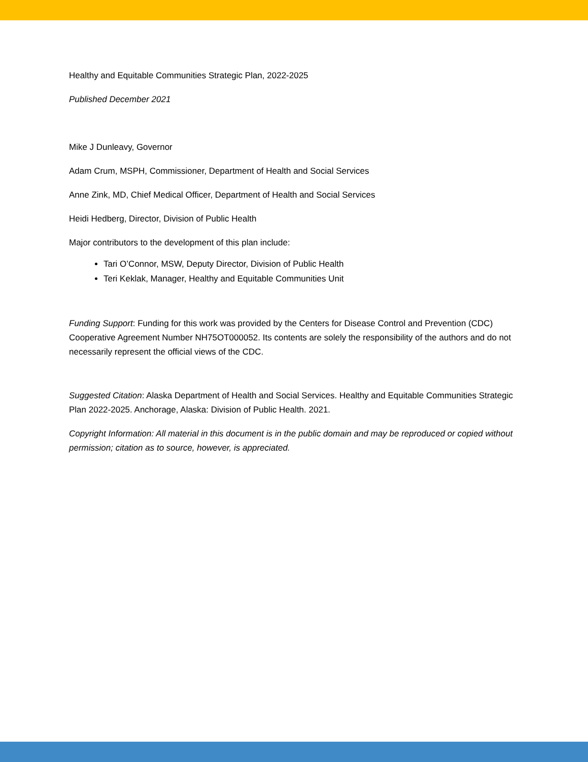Healthy and Equitable Communities Strategic Plan, 2022-2025
Published December 2021
Mike J Dunleavy, Governor
Adam Crum, MSPH, Commissioner, Department of Health and Social Services
Anne Zink, MD, Chief Medical Officer, Department of Health and Social Services
Heidi Hedberg, Director, Division of Public Health
Major contributors to the development of this plan include:
Tari O’Connor, MSW, Deputy Director, Division of Public Health
Teri Keklak, Manager, Healthy and Equitable Communities Unit
Funding Support: Funding for this work was provided by the Centers for Disease Control and Prevention (CDC) Cooperative Agreement Number NH75OT000052. Its contents are solely the responsibility of the authors and do not necessarily represent the official views of the CDC.
Suggested Citation: Alaska Department of Health and Social Services. Healthy and Equitable Communities Strategic Plan 2022-2025. Anchorage, Alaska: Division of Public Health. 2021.
Copyright Information: All material in this document is in the public domain and may be reproduced or copied without permission; citation as to source, however, is appreciated.